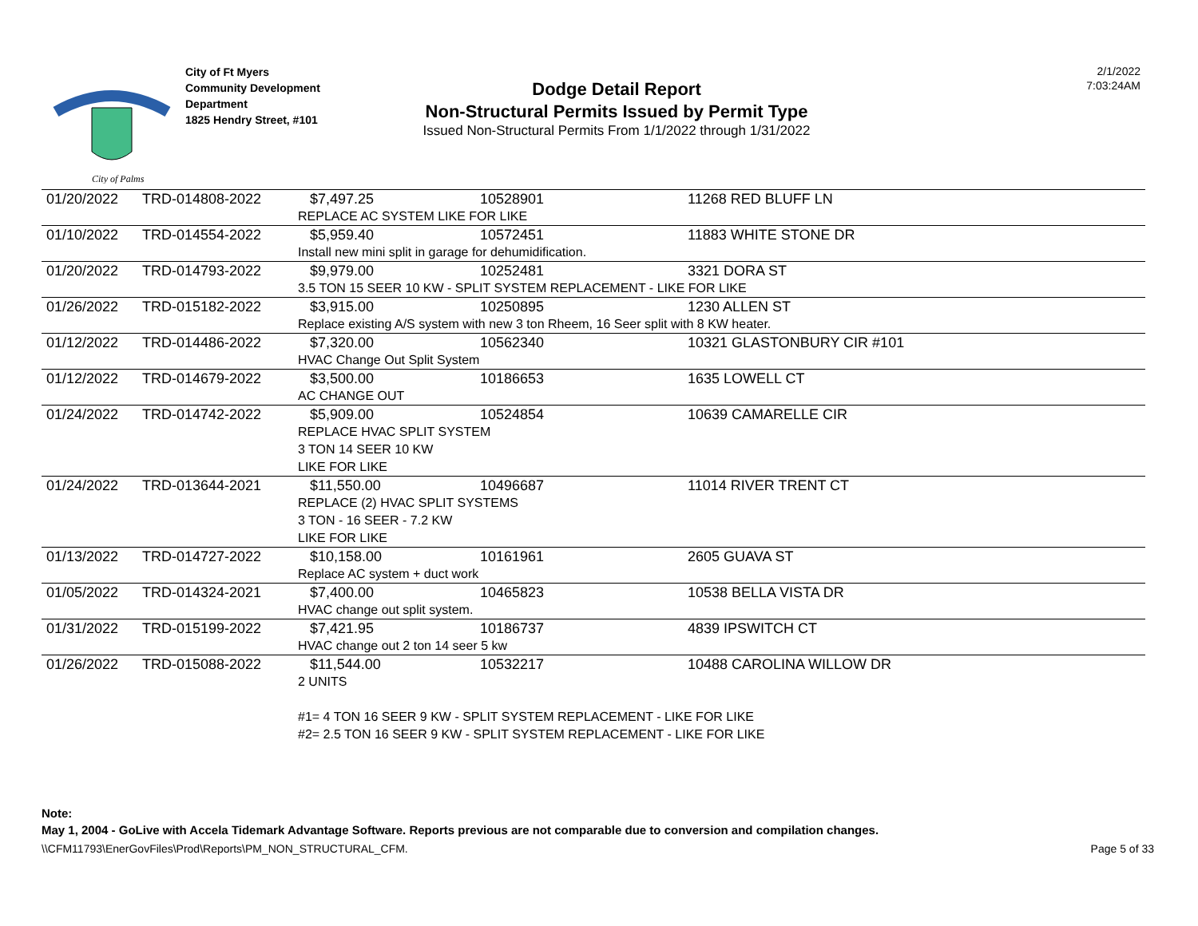City of Palms
City of Ft Myers
Community Development
Department
1825 Hendry Street, #101
Dodge Detail Report
Non-Structural Permits Issued by Permit Type
Issued Non-Structural Permits From 1/1/2022 through 1/31/2022
2/1/2022
7:03:24AM
| 01/20/2022 | TRD-014808-2022 | $7,497.25 | 10528901 | 11268 RED BLUFF LN |
| | | REPLACE AC SYSTEM LIKE FOR LIKE | | |
| 01/10/2022 | TRD-014554-2022 | $5,959.40 | 10572451 | 11883 WHITE STONE DR |
| | | Install new mini split in garage for dehumidification. | | |
| 01/20/2022 | TRD-014793-2022 | $9,979.00 | 10252481 | 3321 DORA ST |
| | | 3.5 TON 15 SEER 10 KW - SPLIT SYSTEM REPLACEMENT - LIKE FOR LIKE | | |
| 01/26/2022 | TRD-015182-2022 | $3,915.00 | 10250895 | 1230 ALLEN ST |
| | | Replace existing A/S system with new 3 ton Rheem, 16 Seer split with 8 KW heater. | | |
| 01/12/2022 | TRD-014486-2022 | $7,320.00 | 10562340 | 10321 GLASTONBURY CIR #101 |
| | | HVAC Change Out Split System | | |
| 01/12/2022 | TRD-014679-2022 | $3,500.00 | 10186653 | 1635 LOWELL CT |
| | | AC CHANGE OUT | | |
| 01/24/2022 | TRD-014742-2022 | $5,909.00 | 10524854 | 10639 CAMARELLE CIR |
| | | REPLACE HVAC SPLIT SYSTEM 3 TON 14 SEER 10 KW LIKE FOR LIKE | | |
| 01/24/2022 | TRD-013644-2021 | $11,550.00 | 10496687 | 11014 RIVER TRENT CT |
| | | REPLACE (2) HVAC SPLIT SYSTEMS 3 TON - 16 SEER - 7.2 KW LIKE FOR LIKE | | |
| 01/13/2022 | TRD-014727-2022 | $10,158.00 | 10161961 | 2605 GUAVA ST |
| | | Replace AC system + duct work | | |
| 01/05/2022 | TRD-014324-2021 | $7,400.00 | 10465823 | 10538 BELLA VISTA DR |
| | | HVAC change out split system. | | |
| 01/31/2022 | TRD-015199-2022 | $7,421.95 | 10186737 | 4839 IPSWITCH CT |
| | | HVAC change out 2 ton 14 seer 5 kw | | |
| 01/26/2022 | TRD-015088-2022 | $11,544.00 | 10532217 | 10488 CAROLINA WILLOW DR |
| | | 2 UNITS #1= 4 TON 16 SEER 9 KW - SPLIT SYSTEM REPLACEMENT - LIKE FOR LIKE #2= 2.5 TON 16 SEER 9 KW - SPLIT SYSTEM REPLACEMENT - LIKE FOR LIKE | | |
Note:
May 1, 2004 - GoLive with Accela Tidemark Advantage Software. Reports previous are not comparable due to conversion and compilation changes.
\\CFM11793\EnerGovFiles\Prod\Reports\PM_NON_STRUCTURAL_CFM. Page 5 of 33